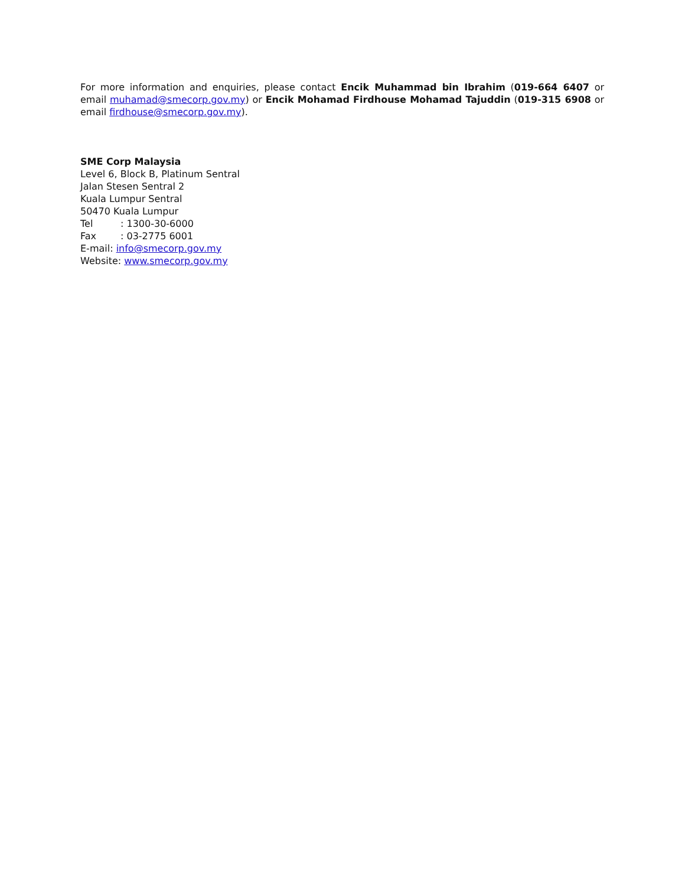For more information and enquiries, please contact Encik Muhammad bin Ibrahim (019-664 6407 or email muhamad@smecorp.gov.my) or Encik Mohamad Firdhouse Mohamad Tajuddin (019-315 6908 or email firdhouse@smecorp.gov.my).
SME Corp Malaysia
Level 6, Block B, Platinum Sentral
Jalan Stesen Sentral 2
Kuala Lumpur Sentral
50470 Kuala Lumpur
Tel: 1300-30-6000
Fax: 03-2775 6001
E-mail: info@smecorp.gov.my
Website: www.smecorp.gov.my